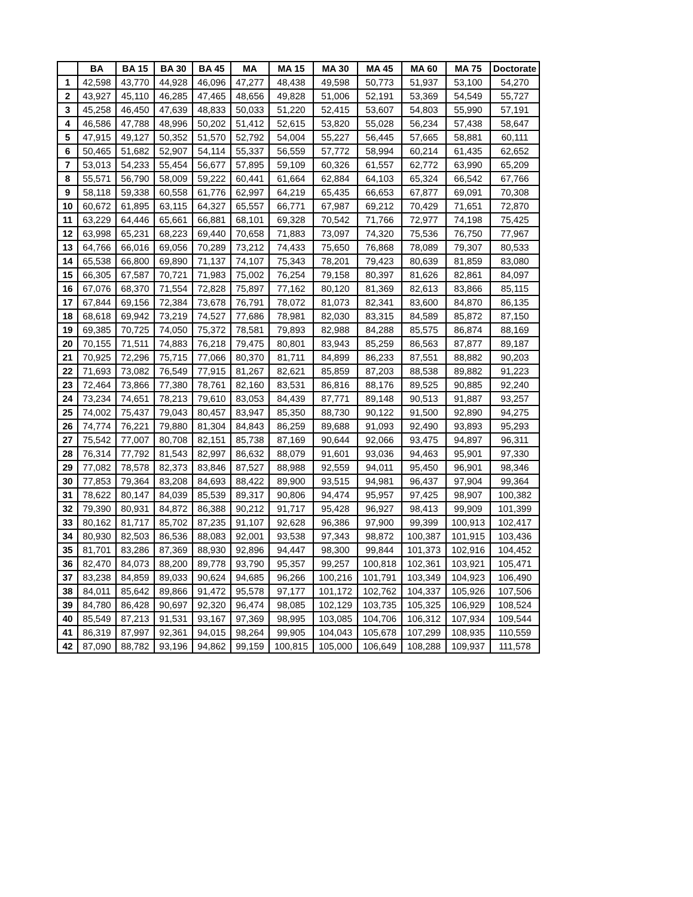| | BA | BA 15 | BA 30 | BA 45 | MA | MA 15 | MA 30 | MA 45 | MA 60 | MA 75 | Doctorate |
| --- | --- | --- | --- | --- | --- | --- | --- | --- | --- | --- | --- |
| 1 | 42,598 | 43,770 | 44,928 | 46,096 | 47,277 | 48,438 | 49,598 | 50,773 | 51,937 | 53,100 | 54,270 |
| 2 | 43,927 | 45,110 | 46,285 | 47,465 | 48,656 | 49,828 | 51,006 | 52,191 | 53,369 | 54,549 | 55,727 |
| 3 | 45,258 | 46,450 | 47,639 | 48,833 | 50,033 | 51,220 | 52,415 | 53,607 | 54,803 | 55,990 | 57,191 |
| 4 | 46,586 | 47,788 | 48,996 | 50,202 | 51,412 | 52,615 | 53,820 | 55,028 | 56,234 | 57,438 | 58,647 |
| 5 | 47,915 | 49,127 | 50,352 | 51,570 | 52,792 | 54,004 | 55,227 | 56,445 | 57,665 | 58,881 | 60,111 |
| 6 | 50,465 | 51,682 | 52,907 | 54,114 | 55,337 | 56,559 | 57,772 | 58,994 | 60,214 | 61,435 | 62,652 |
| 7 | 53,013 | 54,233 | 55,454 | 56,677 | 57,895 | 59,109 | 60,326 | 61,557 | 62,772 | 63,990 | 65,209 |
| 8 | 55,571 | 56,790 | 58,009 | 59,222 | 60,441 | 61,664 | 62,884 | 64,103 | 65,324 | 66,542 | 67,766 |
| 9 | 58,118 | 59,338 | 60,558 | 61,776 | 62,997 | 64,219 | 65,435 | 66,653 | 67,877 | 69,091 | 70,308 |
| 10 | 60,672 | 61,895 | 63,115 | 64,327 | 65,557 | 66,771 | 67,987 | 69,212 | 70,429 | 71,651 | 72,870 |
| 11 | 63,229 | 64,446 | 65,661 | 66,881 | 68,101 | 69,328 | 70,542 | 71,766 | 72,977 | 74,198 | 75,425 |
| 12 | 63,998 | 65,231 | 68,223 | 69,440 | 70,658 | 71,883 | 73,097 | 74,320 | 75,536 | 76,750 | 77,967 |
| 13 | 64,766 | 66,016 | 69,056 | 70,289 | 73,212 | 74,433 | 75,650 | 76,868 | 78,089 | 79,307 | 80,533 |
| 14 | 65,538 | 66,800 | 69,890 | 71,137 | 74,107 | 75,343 | 78,201 | 79,423 | 80,639 | 81,859 | 83,080 |
| 15 | 66,305 | 67,587 | 70,721 | 71,983 | 75,002 | 76,254 | 79,158 | 80,397 | 81,626 | 82,861 | 84,097 |
| 16 | 67,076 | 68,370 | 71,554 | 72,828 | 75,897 | 77,162 | 80,120 | 81,369 | 82,613 | 83,866 | 85,115 |
| 17 | 67,844 | 69,156 | 72,384 | 73,678 | 76,791 | 78,072 | 81,073 | 82,341 | 83,600 | 84,870 | 86,135 |
| 18 | 68,618 | 69,942 | 73,219 | 74,527 | 77,686 | 78,981 | 82,030 | 83,315 | 84,589 | 85,872 | 87,150 |
| 19 | 69,385 | 70,725 | 74,050 | 75,372 | 78,581 | 79,893 | 82,988 | 84,288 | 85,575 | 86,874 | 88,169 |
| 20 | 70,155 | 71,511 | 74,883 | 76,218 | 79,475 | 80,801 | 83,943 | 85,259 | 86,563 | 87,877 | 89,187 |
| 21 | 70,925 | 72,296 | 75,715 | 77,066 | 80,370 | 81,711 | 84,899 | 86,233 | 87,551 | 88,882 | 90,203 |
| 22 | 71,693 | 73,082 | 76,549 | 77,915 | 81,267 | 82,621 | 85,859 | 87,203 | 88,538 | 89,882 | 91,223 |
| 23 | 72,464 | 73,866 | 77,380 | 78,761 | 82,160 | 83,531 | 86,816 | 88,176 | 89,525 | 90,885 | 92,240 |
| 24 | 73,234 | 74,651 | 78,213 | 79,610 | 83,053 | 84,439 | 87,771 | 89,148 | 90,513 | 91,887 | 93,257 |
| 25 | 74,002 | 75,437 | 79,043 | 80,457 | 83,947 | 85,350 | 88,730 | 90,122 | 91,500 | 92,890 | 94,275 |
| 26 | 74,774 | 76,221 | 79,880 | 81,304 | 84,843 | 86,259 | 89,688 | 91,093 | 92,490 | 93,893 | 95,293 |
| 27 | 75,542 | 77,007 | 80,708 | 82,151 | 85,738 | 87,169 | 90,644 | 92,066 | 93,475 | 94,897 | 96,311 |
| 28 | 76,314 | 77,792 | 81,543 | 82,997 | 86,632 | 88,079 | 91,601 | 93,036 | 94,463 | 95,901 | 97,330 |
| 29 | 77,082 | 78,578 | 82,373 | 83,846 | 87,527 | 88,988 | 92,559 | 94,011 | 95,450 | 96,901 | 98,346 |
| 30 | 77,853 | 79,364 | 83,208 | 84,693 | 88,422 | 89,900 | 93,515 | 94,981 | 96,437 | 97,904 | 99,364 |
| 31 | 78,622 | 80,147 | 84,039 | 85,539 | 89,317 | 90,806 | 94,474 | 95,957 | 97,425 | 98,907 | 100,382 |
| 32 | 79,390 | 80,931 | 84,872 | 86,388 | 90,212 | 91,717 | 95,428 | 96,927 | 98,413 | 99,909 | 101,399 |
| 33 | 80,162 | 81,717 | 85,702 | 87,235 | 91,107 | 92,628 | 96,386 | 97,900 | 99,399 | 100,913 | 102,417 |
| 34 | 80,930 | 82,503 | 86,536 | 88,083 | 92,001 | 93,538 | 97,343 | 98,872 | 100,387 | 101,915 | 103,436 |
| 35 | 81,701 | 83,286 | 87,369 | 88,930 | 92,896 | 94,447 | 98,300 | 99,844 | 101,373 | 102,916 | 104,452 |
| 36 | 82,470 | 84,073 | 88,200 | 89,778 | 93,790 | 95,357 | 99,257 | 100,818 | 102,361 | 103,921 | 105,471 |
| 37 | 83,238 | 84,859 | 89,033 | 90,624 | 94,685 | 96,266 | 100,216 | 101,791 | 103,349 | 104,923 | 106,490 |
| 38 | 84,011 | 85,642 | 89,866 | 91,472 | 95,578 | 97,177 | 101,172 | 102,762 | 104,337 | 105,926 | 107,506 |
| 39 | 84,780 | 86,428 | 90,697 | 92,320 | 96,474 | 98,085 | 102,129 | 103,735 | 105,325 | 106,929 | 108,524 |
| 40 | 85,549 | 87,213 | 91,531 | 93,167 | 97,369 | 98,995 | 103,085 | 104,706 | 106,312 | 107,934 | 109,544 |
| 41 | 86,319 | 87,997 | 92,361 | 94,015 | 98,264 | 99,905 | 104,043 | 105,678 | 107,299 | 108,935 | 110,559 |
| 42 | 87,090 | 88,782 | 93,196 | 94,862 | 99,159 | 100,815 | 105,000 | 106,649 | 108,288 | 109,937 | 111,578 |